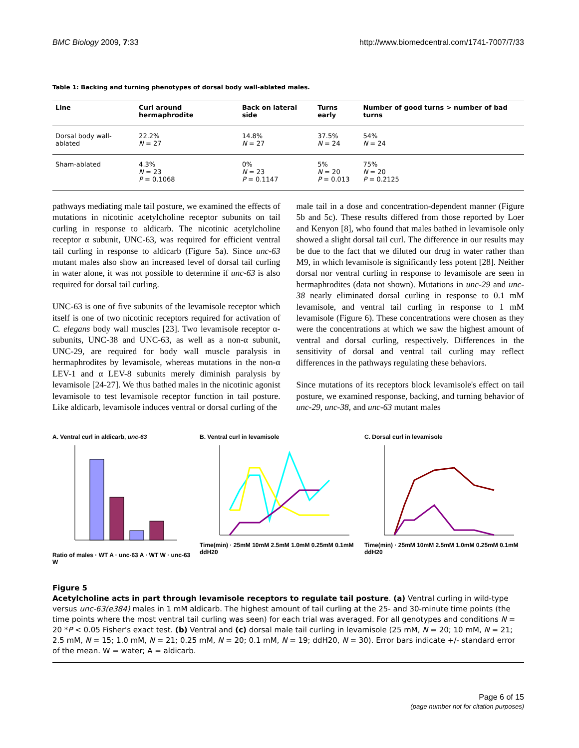BMC Biology 2009, 7:33 http://www.biomedcentral.com/1741-7007/7/33
Table 1: Backing and turning phenotypes of dorsal body wall-ablated males.
| Line | Curl around hermaphrodite | Back on lateral side | Turns early | Number of good turns > number of bad turns |
| --- | --- | --- | --- | --- |
| Dorsal body wall-ablated | 22.2% N = 27 | 14.8% N = 27 | 37.5% N = 24 | 54% N = 24 |
| Sham-ablated | 4.3% N = 23 P = 0.1068 | 0% N = 23 P = 0.1147 | 5% N = 20 P = 0.013 | 75% N = 20 P = 0.2125 |
pathways mediating male tail posture, we examined the effects of mutations in nicotinic acetylcholine receptor subunits on tail curling in response to aldicarb. The nicotinic acetylcholine receptor α subunit, UNC-63, was required for efficient ventral tail curling in response to aldicarb (Figure 5a). Since unc-63 mutant males also show an increased level of dorsal tail curling in water alone, it was not possible to determine if unc-63 is also required for dorsal tail curling.
UNC-63 is one of five subunits of the levamisole receptor which itself is one of two nicotinic receptors required for activation of C. elegans body wall muscles [23]. Two levamisole receptor α-subunits, UNC-38 and UNC-63, as well as a non-α subunit, UNC-29, are required for body wall muscle paralysis in hermaphrodites by levamisole, whereas mutations in the non-α LEV-1 and α LEV-8 subunits merely diminish paralysis by levamisole [24-27]. We thus bathed males in the nicotinic agonist levamisole to test levamisole receptor function in tail posture. Like aldicarb, levamisole induces ventral or dorsal curling of the
male tail in a dose and concentration-dependent manner (Figure 5b and 5c). These results differed from those reported by Loer and Kenyon [8], who found that males bathed in levamisole only showed a slight dorsal tail curl. The difference in our results may be due to the fact that we diluted our drug in water rather than M9, in which levamisole is significantly less potent [28]. Neither dorsal nor ventral curling in response to levamisole are seen in hermaphrodites (data not shown). Mutations in unc-29 and unc-38 nearly eliminated dorsal curling in response to 0.1 mM levamisole, and ventral tail curling in response to 1 mM levamisole (Figure 6). These concentrations were chosen as they were the concentrations at which we saw the highest amount of ventral and dorsal curling, respectively. Differences in the sensitivity of dorsal and ventral tail curling may reflect differences in the pathways regulating these behaviors.
Since mutations of its receptors block levamisole's effect on tail posture, we examined response, backing, and turning behavior of unc-29, unc-38, and unc-63 mutant males
A. Ventral curl in aldicarb, unc-63
Ratio of males · WT A · unc-63 A · WT W · unc-63 W
B. Ventral curl in levamisole
Time(min) · 25mM 10mM 2.5mM 1.0mM 0.25mM 0.1mM ddH20
C. Dorsal curl in levamisole
Time(min) · 25mM 10mM 2.5mM 1.0mM 0.25mM 0.1mM ddH20
Figure 5
Acetylcholine acts in part through levamisole receptors to regulate tail posture. (a) Ventral curling in wild-type versus unc-63(e384) males in 1 mM aldicarb. The highest amount of tail curling at the 25- and 30-minute time points (the time points where the most ventral tail curling was seen) for each trial was averaged. For all genotypes and conditions N = 20 *P < 0.05 Fisher's exact test. (b) Ventral and (c) dorsal male tail curling in levamisole (25 mM, N = 20; 10 mM, N = 21; 2.5 mM, N = 15; 1.0 mM, N = 21; 0.25 mM, N = 20; 0.1 mM, N = 19; ddH20, N = 30). Error bars indicate +/- standard error of the mean. W = water; A = aldicarb.
Page 6 of 15
(page number not for citation purposes)